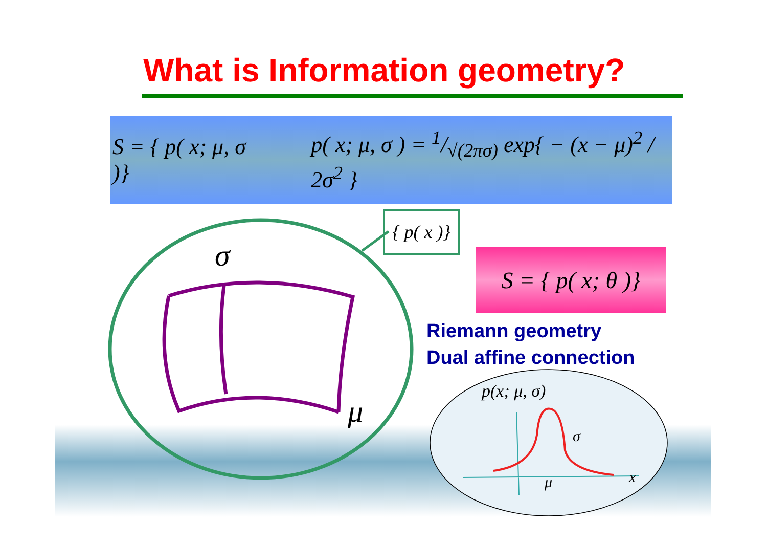What is Information geometry?
S = { p( x; μ, σ )} p( x; μ, σ ) = 1/√(2πσ) exp{ − (x − μ)<sup>2</sup> / 2σ<sup>2</sup> }
σ
μ
p(x; μ, σ)
σ
μ x
{ p( x )}
S = { p( x; θ )}
Riemann geometry
Dual affine connection